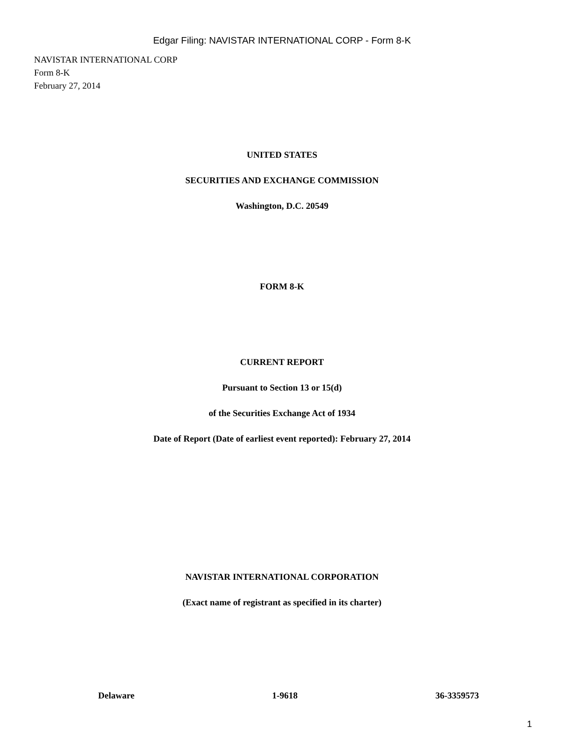Edgar Filing: NAVISTAR INTERNATIONAL CORP - Form 8-K
NAVISTAR INTERNATIONAL CORP
Form 8-K
February 27, 2014
UNITED STATES
SECURITIES AND EXCHANGE COMMISSION
Washington, D.C. 20549
FORM 8-K
CURRENT REPORT
Pursuant to Section 13 or 15(d)
of the Securities Exchange Act of 1934
Date of Report (Date of earliest event reported): February 27, 2014
NAVISTAR INTERNATIONAL CORPORATION
(Exact name of registrant as specified in its charter)
Delaware 1-9618 36-3359573
1